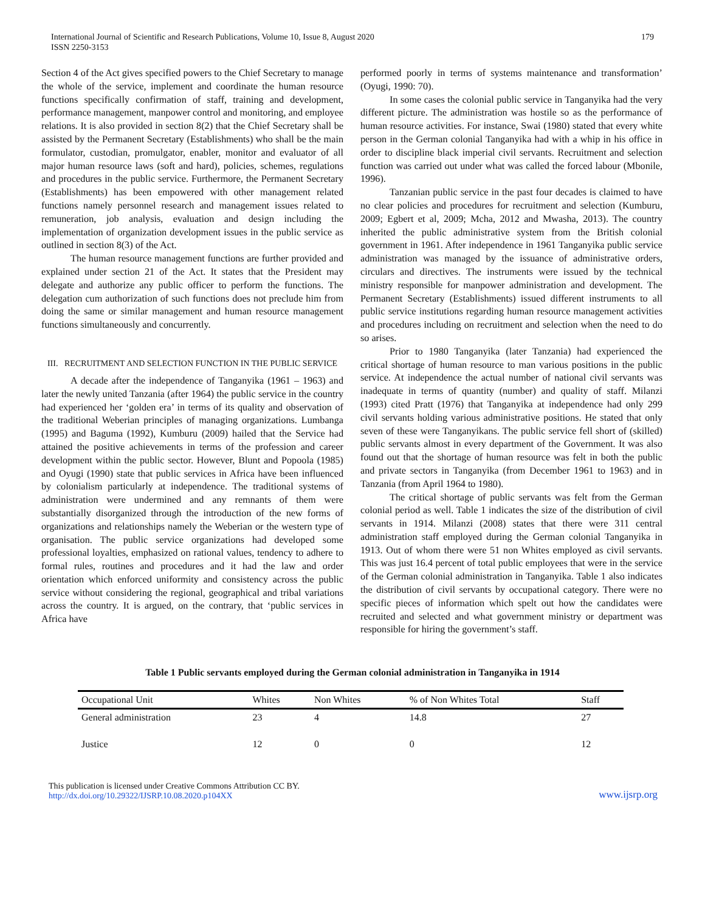International Journal of Scientific and Research Publications, Volume 10, Issue 8, August 2020
ISSN 2250-3153
179
Section 4 of the Act gives specified powers to the Chief Secretary to manage the whole of the service, implement and coordinate the human resource functions specifically confirmation of staff, training and development, performance management, manpower control and monitoring, and employee relations. It is also provided in section 8(2) that the Chief Secretary shall be assisted by the Permanent Secretary (Establishments) who shall be the main formulator, custodian, promulgator, enabler, monitor and evaluator of all major human resource laws (soft and hard), policies, schemes, regulations and procedures in the public service. Furthermore, the Permanent Secretary (Establishments) has been empowered with other management related functions namely personnel research and management issues related to remuneration, job analysis, evaluation and design including the implementation of organization development issues in the public service as outlined in section 8(3) of the Act.
The human resource management functions are further provided and explained under section 21 of the Act. It states that the President may delegate and authorize any public officer to perform the functions. The delegation cum authorization of such functions does not preclude him from doing the same or similar management and human resource management functions simultaneously and concurrently.
III. RECRUITMENT AND SELECTION FUNCTION IN THE PUBLIC SERVICE
A decade after the independence of Tanganyika (1961 – 1963) and later the newly united Tanzania (after 1964) the public service in the country had experienced her ‘golden era’ in terms of its quality and observation of the traditional Weberian principles of managing organizations. Lumbanga (1995) and Baguma (1992), Kumburu (2009) hailed that the Service had attained the positive achievements in terms of the profession and career development within the public sector. However, Blunt and Popoola (1985) and Oyugi (1990) state that public services in Africa have been influenced by colonialism particularly at independence. The traditional systems of administration were undermined and any remnants of them were substantially disorganized through the introduction of the new forms of organizations and relationships namely the Weberian or the western type of organisation. The public service organizations had developed some professional loyalties, emphasized on rational values, tendency to adhere to formal rules, routines and procedures and it had the law and order orientation which enforced uniformity and consistency across the public service without considering the regional, geographical and tribal variations across the country. It is argued, on the contrary, that ‘public services in Africa have
performed poorly in terms of systems maintenance and transformation’ (Oyugi, 1990: 70).
In some cases the colonial public service in Tanganyika had the very different picture. The administration was hostile so as the performance of human resource activities. For instance, Swai (1980) stated that every white person in the German colonial Tanganyika had with a whip in his office in order to discipline black imperial civil servants. Recruitment and selection function was carried out under what was called the forced labour (Mbonile, 1996).
Tanzanian public service in the past four decades is claimed to have no clear policies and procedures for recruitment and selection (Kumburu, 2009; Egbert et al, 2009; Mcha, 2012 and Mwasha, 2013). The country inherited the public administrative system from the British colonial government in 1961. After independence in 1961 Tanganyika public service administration was managed by the issuance of administrative orders, circulars and directives. The instruments were issued by the technical ministry responsible for manpower administration and development. The Permanent Secretary (Establishments) issued different instruments to all public service institutions regarding human resource management activities and procedures including on recruitment and selection when the need to do so arises.
Prior to 1980 Tanganyika (later Tanzania) had experienced the critical shortage of human resource to man various positions in the public service. At independence the actual number of national civil servants was inadequate in terms of quantity (number) and quality of staff. Milanzi (1993) cited Pratt (1976) that Tanganyika at independence had only 299 civil servants holding various administrative positions. He stated that only seven of these were Tanganyikans. The public service fell short of (skilled) public servants almost in every department of the Government. It was also found out that the shortage of human resource was felt in both the public and private sectors in Tanganyika (from December 1961 to 1963) and in Tanzania (from April 1964 to 1980).
The critical shortage of public servants was felt from the German colonial period as well. Table 1 indicates the size of the distribution of civil servants in 1914. Milanzi (2008) states that there were 311 central administration staff employed during the German colonial Tanganyika in 1913. Out of whom there were 51 non Whites employed as civil servants. This was just 16.4 percent of total public employees that were in the service of the German colonial administration in Tanganyika. Table 1 also indicates the distribution of civil servants by occupational category. There were no specific pieces of information which spelt out how the candidates were recruited and selected and what government ministry or department was responsible for hiring the government’s staff.
Table 1 Public servants employed during the German colonial administration in Tanganyika in 1914
| Occupational Unit | Whites | Non Whites | % of Non Whites Total | Staff |
| --- | --- | --- | --- | --- |
| General administration | 23 | 4 | 14.8 | 27 |
| Justice | 12 | 0 | 0 | 12 |
This publication is licensed under Creative Commons Attribution CC BY.
http://dx.doi.org/10.29322/IJSRP.10.08.2020.p104XX
www.ijsrp.org